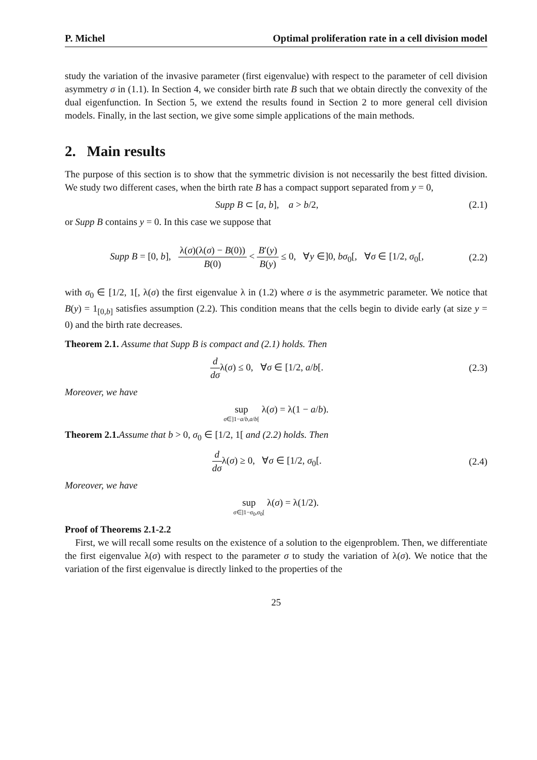P. Michel Optimal proliferation rate in a cell division model
study the variation of the invasive parameter (first eigenvalue) with respect to the parameter of cell division asymmetry σ in (1.1). In Section 4, we consider birth rate B such that we obtain directly the convexity of the dual eigenfunction. In Section 5, we extend the results found in Section 2 to more general cell division models. Finally, in the last section, we give some simple applications of the main methods.
2. Main results
The purpose of this section is to show that the symmetric division is not necessarily the best fitted division. We study two different cases, when the birth rate B has a compact support separated from y = 0,
Supp B ⊂ [a, b], a > b/2, (2.1)
or Supp B contains y = 0. In this case we suppose that
Supp B = [0, b], λ(σ)(λ(σ) − B(0)) B(0) < B′(y) B(y) ≤ 0, ∀y ∈]0, bσ<sub>0</sub>[, ∀σ ∈ [1/2, σ<sub>0</sub>[, (2.2)
with σ<sub>0</sub> ∈ [1/2, 1[, λ(σ) the first eigenvalue λ in (1.2) where σ is the asymmetric parameter. We notice that B(y) = 1<sub>[0,b]</sub> satisfies assumption (2.2). This condition means that the cells begin to divide early (at size y = 0) and the birth rate decreases.
Theorem 2.1. Assume that Supp B is compact and (2.1) holds. Then
d dσλ(σ) ≤ 0, ∀σ ∈ [1/2, a/b[. (2.3)
Moreover, we have
sup σ∈]1−a/b,a/b[ λ(σ) = λ(1 − a/b).
Theorem 2.1. Assume that b > 0, σ<sub>0</sub> ∈ [1/2, 1[ and (2.2) holds. Then
d dσλ(σ) ≥ 0, ∀σ ∈ [1/2, σ<sub>0</sub>[. (2.4)
Moreover, we have
sup σ∈]1−σ<sub>0</sub>,σ<sub>0</sub>[ λ(σ) = λ(1/2).
Proof of Theorems 2.1-2.2
First, we will recall some results on the existence of a solution to the eigenproblem. Then, we differentiate the first eigenvalue λ(σ) with respect to the parameter σ to study the variation of λ(σ). We notice that the variation of the first eigenvalue is directly linked to the properties of the
25